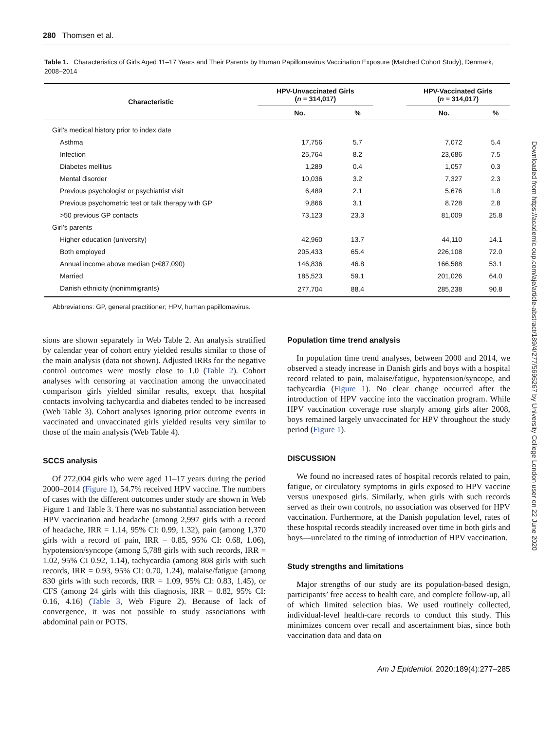280 Thomsen et al.
Table 1. Characteristics of Girls Aged 11–17 Years and Their Parents by Human Papillomavirus Vaccination Exposure (Matched Cohort Study), Denmark, 2008–2014
| Characteristic | HPV-Unvaccinated Girls ( n = 314,017) | | | HPV-Vaccinated Girls ( n = 314,017) | |
| --- | --- | --- | --- | --- | --- |
| | No. | % | | No. | % |
| Girl’s medical history prior to index date | | | | | |
| Asthma | 17,756 | 5.7 | | 7,072 | 5.4 |
| Infection | 25,764 | 8.2 | | 23,686 | 7.5 |
| Diabetes mellitus | 1,289 | 0.4 | | 1,057 | 0.3 |
| Mental disorder | 10,036 | 3.2 | | 7,327 | 2.3 |
| Previous psychologist or psychiatrist visit | 6,489 | 2.1 | | 5,676 | 1.8 |
| Previous psychometric test or talk therapy with GP | 9,866 | 3.1 | | 8,728 | 2.8 |
| >50 previous GP contacts | 73,123 | 23.3 | | 81,009 | 25.8 |
| Girl’s parents | | | | | |
| Higher education (university) | 42,960 | 13.7 | | 44,110 | 14.1 |
| Both employed | 205,433 | 65.4 | | 226,108 | 72.0 |
| Annual income above median (>€87,090) | 146,836 | 46.8 | | 166,588 | 53.1 |
| Married | 185,523 | 59.1 | | 201,026 | 64.0 |
| Danish ethnicity (nonimmigrants) | 277,704 | 88.4 | | 285,238 | 90.8 |
Abbreviations: GP, general practitioner; HPV, human papillomavirus.
sions are shown separately in Web Table 2. An analysis stratified by calendar year of cohort entry yielded results similar to those of the main analysis (data not shown). Adjusted IRRs for the negative control outcomes were mostly close to 1.0 (Table 2). Cohort analyses with censoring at vaccination among the unvaccinated comparison girls yielded similar results, except that hospital contacts involving tachycardia and diabetes tended to be increased (Web Table 3). Cohort analyses ignoring prior outcome events in vaccinated and unvaccinated girls yielded results very similar to those of the main analysis (Web Table 4).
SCCS analysis
Of 272,004 girls who were aged 11–17 years during the period 2000–2014 (Figure 1), 54.7% received HPV vaccine. The numbers of cases with the different outcomes under study are shown in Web Figure 1 and Table 3. There was no substantial association between HPV vaccination and headache (among 2,997 girls with a record of headache, IRR = 1.14, 95% CI: 0.99, 1.32), pain (among 1,370 girls with a record of pain, IRR = 0.85, 95% CI: 0.68, 1.06), hypotension/syncope (among 5,788 girls with such records, IRR = 1.02, 95% CI 0.92, 1.14), tachycardia (among 808 girls with such records, IRR = 0.93, 95% CI: 0.70, 1.24), malaise/fatigue (among 830 girls with such records, IRR = 1.09, 95% CI: 0.83, 1.45), or CFS (among 24 girls with this diagnosis, IRR = 0.82, 95% CI: 0.16, 4.16) (Table 3, Web Figure 2). Because of lack of convergence, it was not possible to study associations with abdominal pain or POTS.
Population time trend analysis
In population time trend analyses, between 2000 and 2014, we observed a steady increase in Danish girls and boys with a hospital record related to pain, malaise/fatigue, hypotension/syncope, and tachycardia (Figure 1). No clear change occurred after the introduction of HPV vaccine into the vaccination program. While HPV vaccination coverage rose sharply among girls after 2008, boys remained largely unvaccinated for HPV throughout the study period (Figure 1).
DISCUSSION
We found no increased rates of hospital records related to pain, fatigue, or circulatory symptoms in girls exposed to HPV vaccine versus unexposed girls. Similarly, when girls with such records served as their own controls, no association was observed for HPV vaccination. Furthermore, at the Danish population level, rates of these hospital records steadily increased over time in both girls and boys—unrelated to the timing of introduction of HPV vaccination.
Study strengths and limitations
Major strengths of our study are its population-based design, participants’ free access to health care, and complete follow-up, all of which limited selection bias. We used routinely collected, individual-level health-care records to conduct this study. This minimizes concern over recall and ascertainment bias, since both vaccination data and data on
Am J Epidemiol. 2020;189(4):277–285
Downloaded from https://academic.oup.com/aje/article-abstract/189/4/277/5695267 by University College London user on 22 June 2020